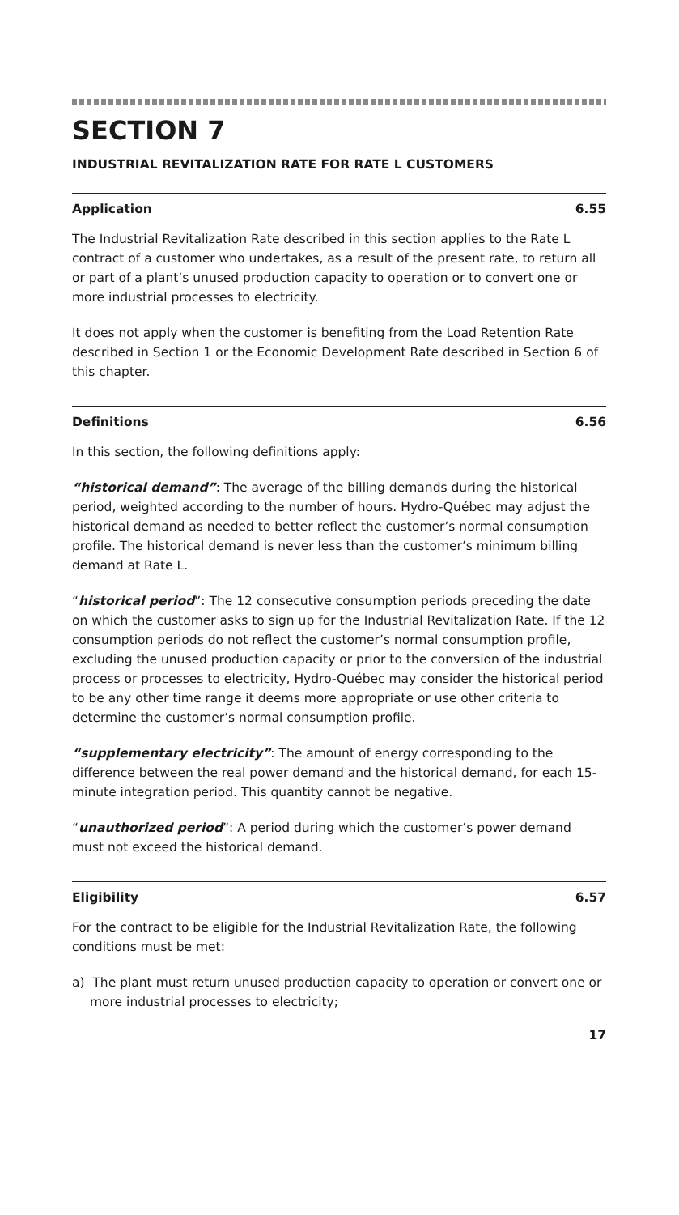SECTION 7
INDUSTRIAL REVITALIZATION RATE FOR RATE L CUSTOMERS
Application 6.55
The Industrial Revitalization Rate described in this section applies to the Rate L contract of a customer who undertakes, as a result of the present rate, to return all or part of a plant’s unused production capacity to operation or to convert one or more industrial processes to electricity.
It does not apply when the customer is benefiting from the Load Retention Rate described in Section 1 or the Economic Development Rate described in Section 6 of this chapter.
Definitions 6.56
In this section, the following definitions apply:
“historical demand”: The average of the billing demands during the historical period, weighted according to the number of hours. Hydro-Québec may adjust the historical demand as needed to better reflect the customer’s normal consumption profile. The historical demand is never less than the customer’s minimum billing demand at Rate L.
“historical period”: The 12 consecutive consumption periods preceding the date on which the customer asks to sign up for the Industrial Revitalization Rate. If the 12 consumption periods do not reflect the customer’s normal consumption profile, excluding the unused production capacity or prior to the conversion of the industrial process or processes to electricity, Hydro-Québec may consider the historical period to be any other time range it deems more appropriate or use other criteria to determine the customer’s normal consumption profile.
“supplementary electricity”: The amount of energy corresponding to the difference between the real power demand and the historical demand, for each 15-minute integration period. This quantity cannot be negative.
“unauthorized period”: A period during which the customer’s power demand must not exceed the historical demand.
Eligibility 6.57
For the contract to be eligible for the Industrial Revitalization Rate, the following conditions must be met:
a) The plant must return unused production capacity to operation or convert one or more industrial processes to electricity;
17